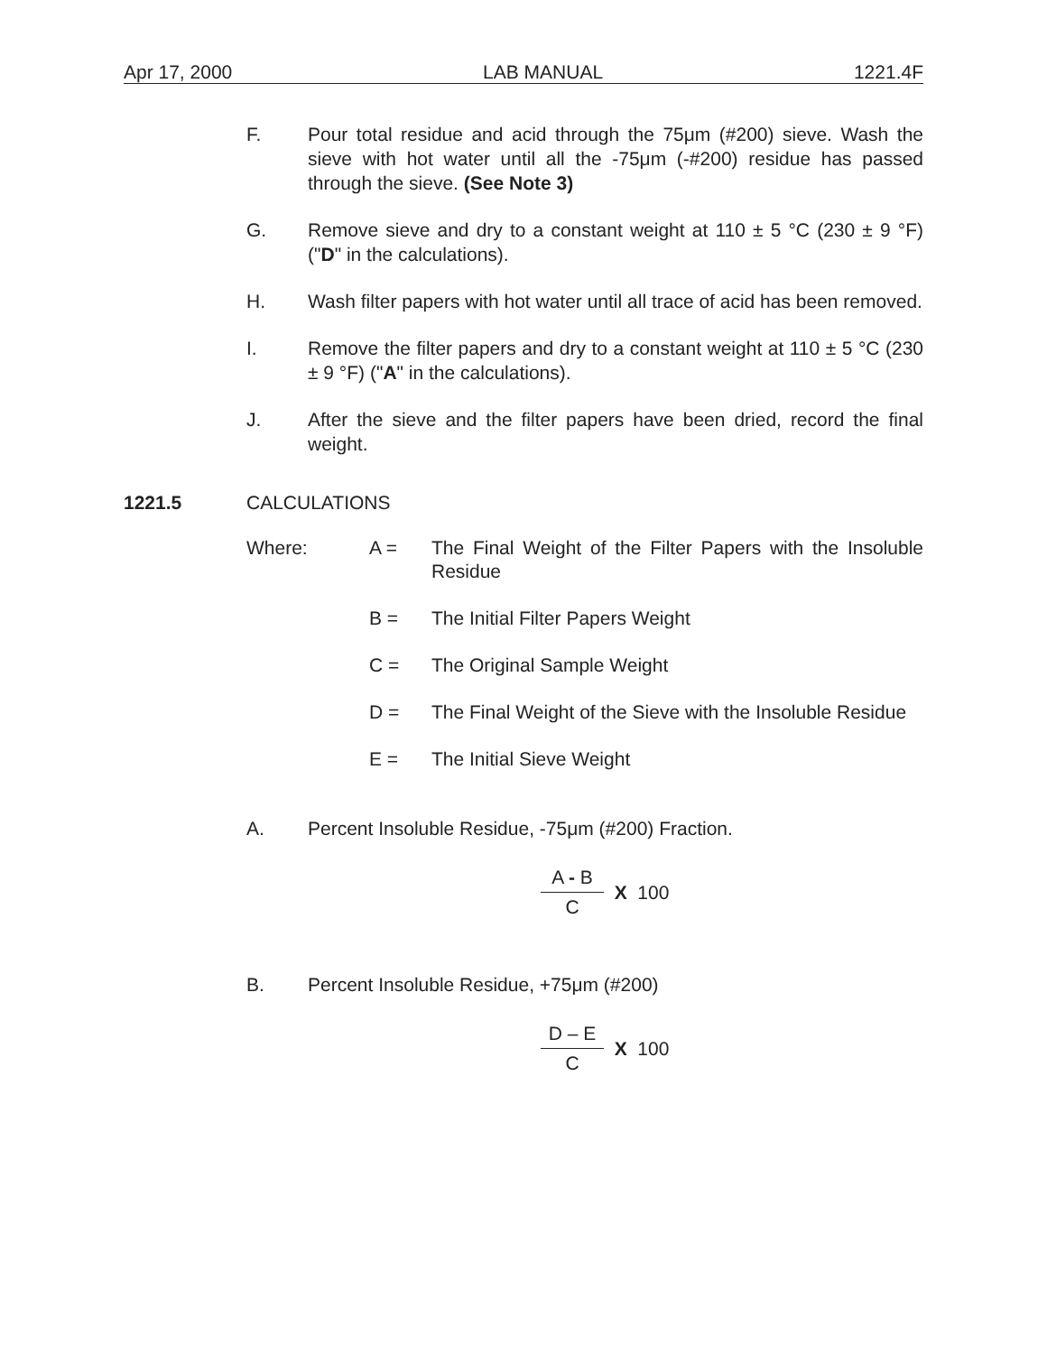Apr 17, 2000 LAB MANUAL 1221.4F
F. Pour total residue and acid through the 75μm (#200) sieve. Wash the sieve with hot water until all the -75μm (-#200) residue has passed through the sieve. (See Note 3)
G. Remove sieve and dry to a constant weight at 110 ± 5 °C (230 ± 9 °F) ("D" in the calculations).
H. Wash filter papers with hot water until all trace of acid has been removed.
I. Remove the filter papers and dry to a constant weight at 110 ± 5 °C (230 ± 9 °F) ("A" in the calculations).
J. After the sieve and the filter papers have been dried, record the final weight.
1221.5 CALCULATIONS
Where: A = The Final Weight of the Filter Papers with the Insoluble Residue
B = The Initial Filter Papers Weight
C = The Original Sample Weight
D = The Final Weight of the Sieve with the Insoluble Residue
E = The Initial Sieve Weight
A. Percent Insoluble Residue, -75μm (#200) Fraction.
A - B
C
X 100
B. Percent Insoluble Residue, +75μm (#200)
D – E
C
X 100